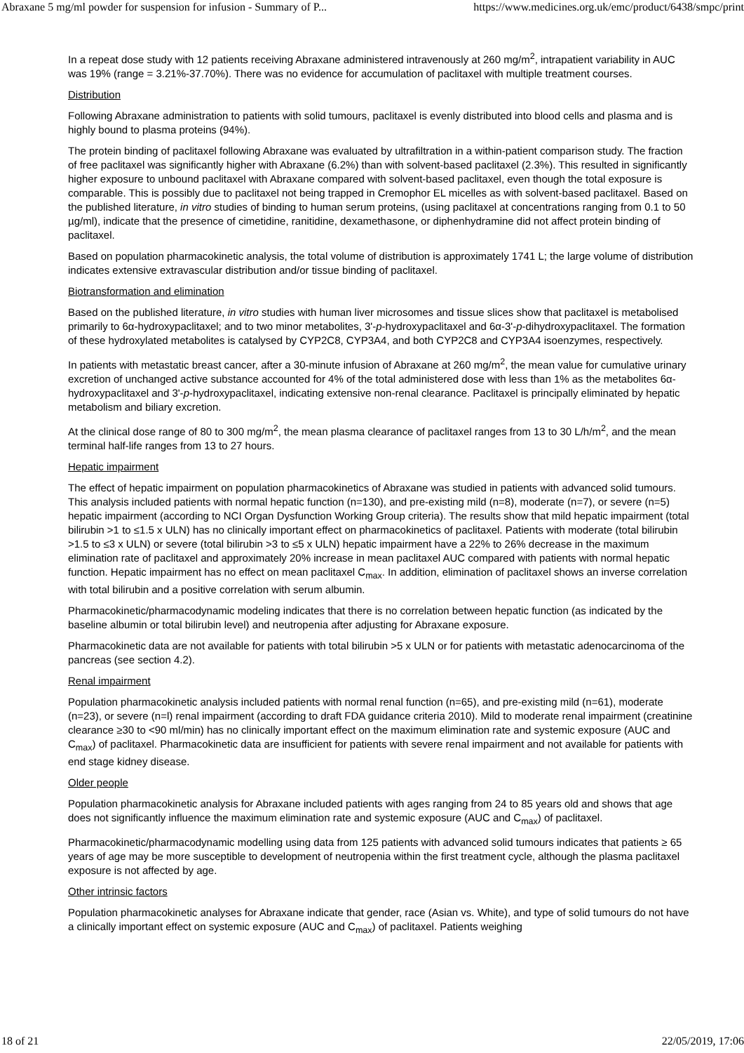Abraxane 5 mg/ml powder for suspension for infusion - Summary of P... https://www.medicines.org.uk/emc/product/6438/smpc/print
In a repeat dose study with 12 patients receiving Abraxane administered intravenously at 260 mg/m<sup>2</sup>, intrapatient variability in AUC was 19% (range = 3.21%-37.70%). There was no evidence for accumulation of paclitaxel with multiple treatment courses.
Distribution
Following Abraxane administration to patients with solid tumours, paclitaxel is evenly distributed into blood cells and plasma and is highly bound to plasma proteins (94%).
The protein binding of paclitaxel following Abraxane was evaluated by ultrafiltration in a within-patient comparison study. The fraction of free paclitaxel was significantly higher with Abraxane (6.2%) than with solvent-based paclitaxel (2.3%). This resulted in significantly higher exposure to unbound paclitaxel with Abraxane compared with solvent-based paclitaxel, even though the total exposure is comparable. This is possibly due to paclitaxel not being trapped in Cremophor EL micelles as with solvent-based paclitaxel. Based on the published literature, in vitro studies of binding to human serum proteins, (using paclitaxel at concentrations ranging from 0.1 to 50 µg/ml), indicate that the presence of cimetidine, ranitidine, dexamethasone, or diphenhydramine did not affect protein binding of paclitaxel.
Based on population pharmacokinetic analysis, the total volume of distribution is approximately 1741 L; the large volume of distribution indicates extensive extravascular distribution and/or tissue binding of paclitaxel.
Biotransformation and elimination
Based on the published literature, in vitro studies with human liver microsomes and tissue slices show that paclitaxel is metabolised primarily to 6α-hydroxypaclitaxel; and to two minor metabolites, 3'-p-hydroxypaclitaxel and 6α-3'-p-dihydroxypaclitaxel. The formation of these hydroxylated metabolites is catalysed by CYP2C8, CYP3A4, and both CYP2C8 and CYP3A4 isoenzymes, respectively.
In patients with metastatic breast cancer, after a 30-minute infusion of Abraxane at 260 mg/m<sup>2</sup>, the mean value for cumulative urinary excretion of unchanged active substance accounted for 4% of the total administered dose with less than 1% as the metabolites 6α-hydroxypaclitaxel and 3'-p-hydroxypaclitaxel, indicating extensive non-renal clearance. Paclitaxel is principally eliminated by hepatic metabolism and biliary excretion.
At the clinical dose range of 80 to 300 mg/m<sup>2</sup>, the mean plasma clearance of paclitaxel ranges from 13 to 30 L/h/m<sup>2</sup>, and the mean terminal half-life ranges from 13 to 27 hours.
Hepatic impairment
The effect of hepatic impairment on population pharmacokinetics of Abraxane was studied in patients with advanced solid tumours. This analysis included patients with normal hepatic function (n=130), and pre-existing mild (n=8), moderate (n=7), or severe (n=5) hepatic impairment (according to NCI Organ Dysfunction Working Group criteria). The results show that mild hepatic impairment (total bilirubin >1 to ≤1.5 x ULN) has no clinically important effect on pharmacokinetics of paclitaxel. Patients with moderate (total bilirubin >1.5 to ≤3 x ULN) or severe (total bilirubin >3 to ≤5 x ULN) hepatic impairment have a 22% to 26% decrease in the maximum elimination rate of paclitaxel and approximately 20% increase in mean paclitaxel AUC compared with patients with normal hepatic function. Hepatic impairment has no effect on mean paclitaxel C<sub>max</sub>. In addition, elimination of paclitaxel shows an inverse correlation with total bilirubin and a positive correlation with serum albumin.
Pharmacokinetic/pharmacodynamic modeling indicates that there is no correlation between hepatic function (as indicated by the baseline albumin or total bilirubin level) and neutropenia after adjusting for Abraxane exposure.
Pharmacokinetic data are not available for patients with total bilirubin >5 x ULN or for patients with metastatic adenocarcinoma of the pancreas (see section 4.2).
Renal impairment
Population pharmacokinetic analysis included patients with normal renal function (n=65), and pre-existing mild (n=61), moderate (n=23), or severe (n=l) renal impairment (according to draft FDA guidance criteria 2010). Mild to moderate renal impairment (creatinine clearance ≥30 to <90 ml/min) has no clinically important effect on the maximum elimination rate and systemic exposure (AUC and C<sub>max</sub>) of paclitaxel. Pharmacokinetic data are insufficient for patients with severe renal impairment and not available for patients with end stage kidney disease.
Older people
Population pharmacokinetic analysis for Abraxane included patients with ages ranging from 24 to 85 years old and shows that age does not significantly influence the maximum elimination rate and systemic exposure (AUC and C<sub>max</sub>) of paclitaxel.
Pharmacokinetic/pharmacodynamic modelling using data from 125 patients with advanced solid tumours indicates that patients ≥ 65 years of age may be more susceptible to development of neutropenia within the first treatment cycle, although the plasma paclitaxel exposure is not affected by age.
Other intrinsic factors
Population pharmacokinetic analyses for Abraxane indicate that gender, race (Asian vs. White), and type of solid tumours do not have a clinically important effect on systemic exposure (AUC and C<sub>max</sub>) of paclitaxel. Patients weighing
18 of 21 22/05/2019, 17:06